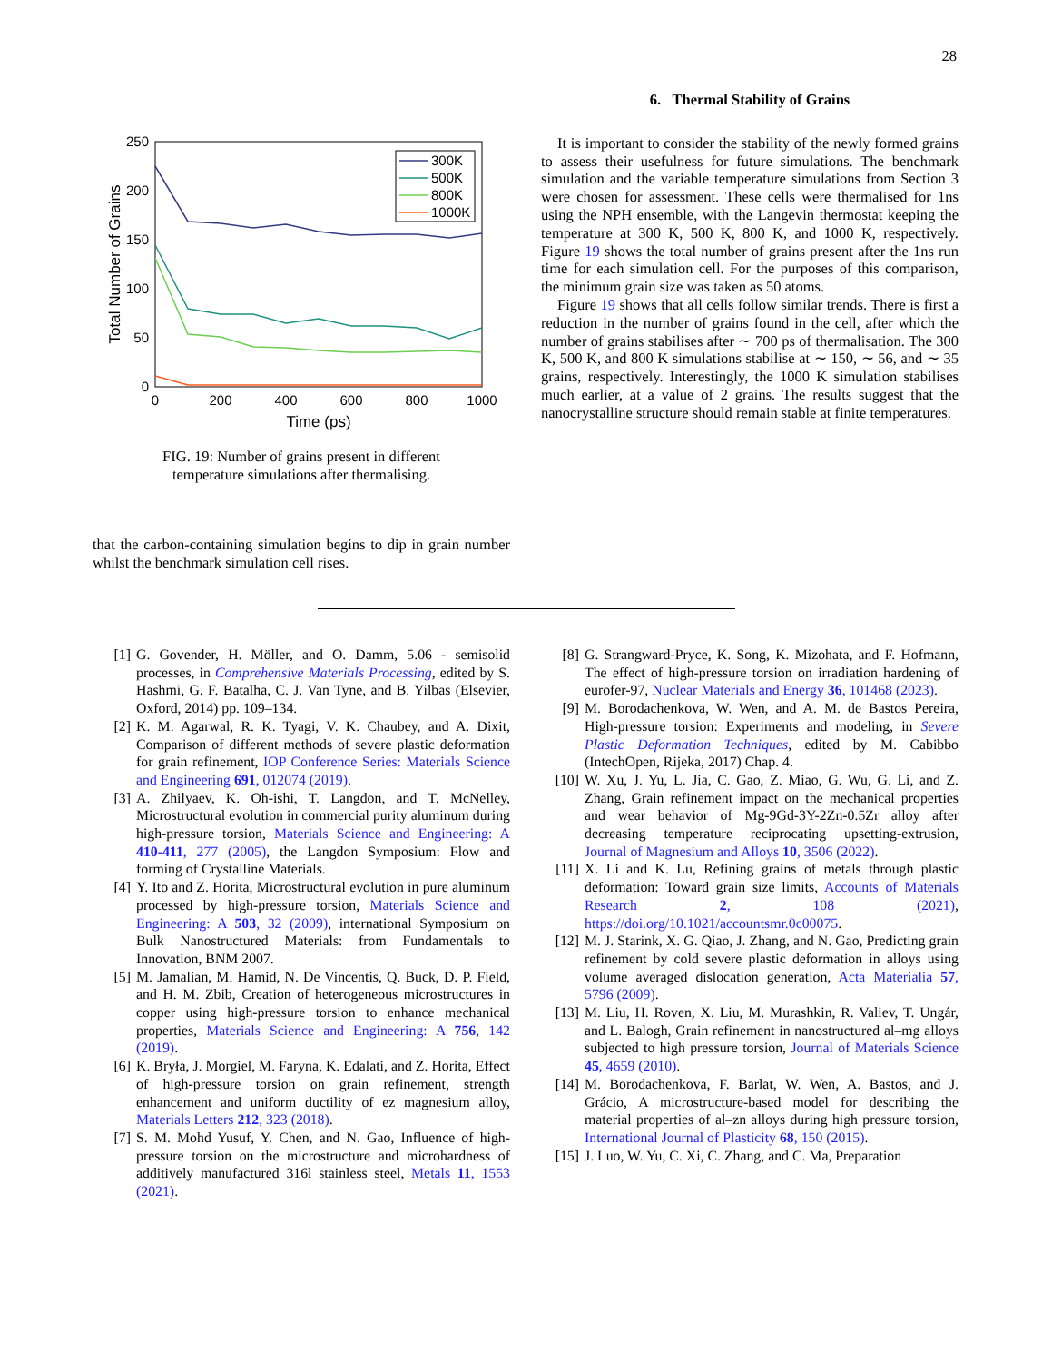28
250
200
150
100
50
0
0
200
400
600
800
1000
Time (ps)
Total Number of Grains
300K
500K
800K
1000K
FIG. 19: Number of grains present in different
temperature simulations after thermalising.
that the carbon-containing simulation begins to dip in grain number whilst the benchmark simulation cell rises.
6. Thermal Stability of Grains
It is important to consider the stability of the newly formed grains to assess their usefulness for future simulations. The benchmark simulation and the variable temperature simulations from Section 3 were chosen for assessment. These cells were thermalised for 1ns using the NPH ensemble, with the Langevin thermostat keeping the temperature at 300 K, 500 K, 800 K, and 1000 K, respectively. Figure 19 shows the total number of grains present after the 1ns run time for each simulation cell. For the purposes of this comparison, the minimum grain size was taken as 50 atoms.
Figure 19 shows that all cells follow similar trends. There is first a reduction in the number of grains found in the cell, after which the number of grains stabilises after ∼ 700 ps of thermalisation. The 300 K, 500 K, and 800 K simulations stabilise at ∼ 150, ∼ 56, and ∼ 35 grains, respectively. Interestingly, the 1000 K simulation stabilises much earlier, at a value of 2 grains. The results suggest that the nanocrystalline structure should remain stable at finite temperatures.
[1] G. Govender, H. Möller, and O. Damm, 5.06 - semisolid processes, in Comprehensive Materials Processing, edited by S. Hashmi, G. F. Batalha, C. J. Van Tyne, and B. Yilbas (Elsevier, Oxford, 2014) pp. 109–134.
[2] K. M. Agarwal, R. K. Tyagi, V. K. Chaubey, and A. Dixit, Comparison of different methods of severe plastic deformation for grain refinement, IOP Conference Series: Materials Science and Engineering 691, 012074 (2019).
[3] A. Zhilyaev, K. Oh-ishi, T. Langdon, and T. McNelley, Microstructural evolution in commercial purity aluminum during high-pressure torsion, Materials Science and Engineering: A 410-411, 277 (2005), the Langdon Symposium: Flow and forming of Crystalline Materials.
[4] Y. Ito and Z. Horita, Microstructural evolution in pure aluminum processed by high-pressure torsion, Materials Science and Engineering: A 503, 32 (2009), international Symposium on Bulk Nanostructured Materials: from Fundamentals to Innovation, BNM 2007.
[5] M. Jamalian, M. Hamid, N. De Vincentis, Q. Buck, D. P. Field, and H. M. Zbib, Creation of heterogeneous microstructures in copper using high-pressure torsion to enhance mechanical properties, Materials Science and Engineering: A 756, 142 (2019).
[6] K. Bryła, J. Morgiel, M. Faryna, K. Edalati, and Z. Horita, Effect of high-pressure torsion on grain refinement, strength enhancement and uniform ductility of ez magnesium alloy, Materials Letters 212, 323 (2018).
[7] S. M. Mohd Yusuf, Y. Chen, and N. Gao, Influence of high-pressure torsion on the microstructure and microhardness of additively manufactured 316l stainless steel, Metals 11, 1553 (2021).
[8] G. Strangward-Pryce, K. Song, K. Mizohata, and F. Hofmann, The effect of high-pressure torsion on irradiation hardening of eurofer-97, Nuclear Materials and Energy 36, 101468 (2023).
[9] M. Borodachenkova, W. Wen, and A. M. de Bastos Pereira, High-pressure torsion: Experiments and modeling, in Severe Plastic Deformation Techniques, edited by M. Cabibbo (IntechOpen, Rijeka, 2017) Chap. 4.
[10] W. Xu, J. Yu, L. Jia, C. Gao, Z. Miao, G. Wu, G. Li, and Z. Zhang, Grain refinement impact on the mechanical properties and wear behavior of Mg-9Gd-3Y-2Zn-0.5Zr alloy after decreasing temperature reciprocating upsetting-extrusion, Journal of Magnesium and Alloys 10, 3506 (2022).
[11] X. Li and K. Lu, Refining grains of metals through plastic deformation: Toward grain size limits, Accounts of Materials Research 2, 108 (2021), https://doi.org/10.1021/accountsmr.0c00075.
[12] M. J. Starink, X. G. Qiao, J. Zhang, and N. Gao, Predicting grain refinement by cold severe plastic deformation in alloys using volume averaged dislocation generation, Acta Materialia 57, 5796 (2009).
[13] M. Liu, H. Roven, X. Liu, M. Murashkin, R. Valiev, T. Ungár, and L. Balogh, Grain refinement in nanostructured al–mg alloys subjected to high pressure torsion, Journal of Materials Science 45, 4659 (2010).
[14] M. Borodachenkova, F. Barlat, W. Wen, A. Bastos, and J. Grácio, A microstructure-based model for describing the material properties of al–zn alloys during high pressure torsion, International Journal of Plasticity 68, 150 (2015).
[15] J. Luo, W. Yu, C. Xi, C. Zhang, and C. Ma, Preparation